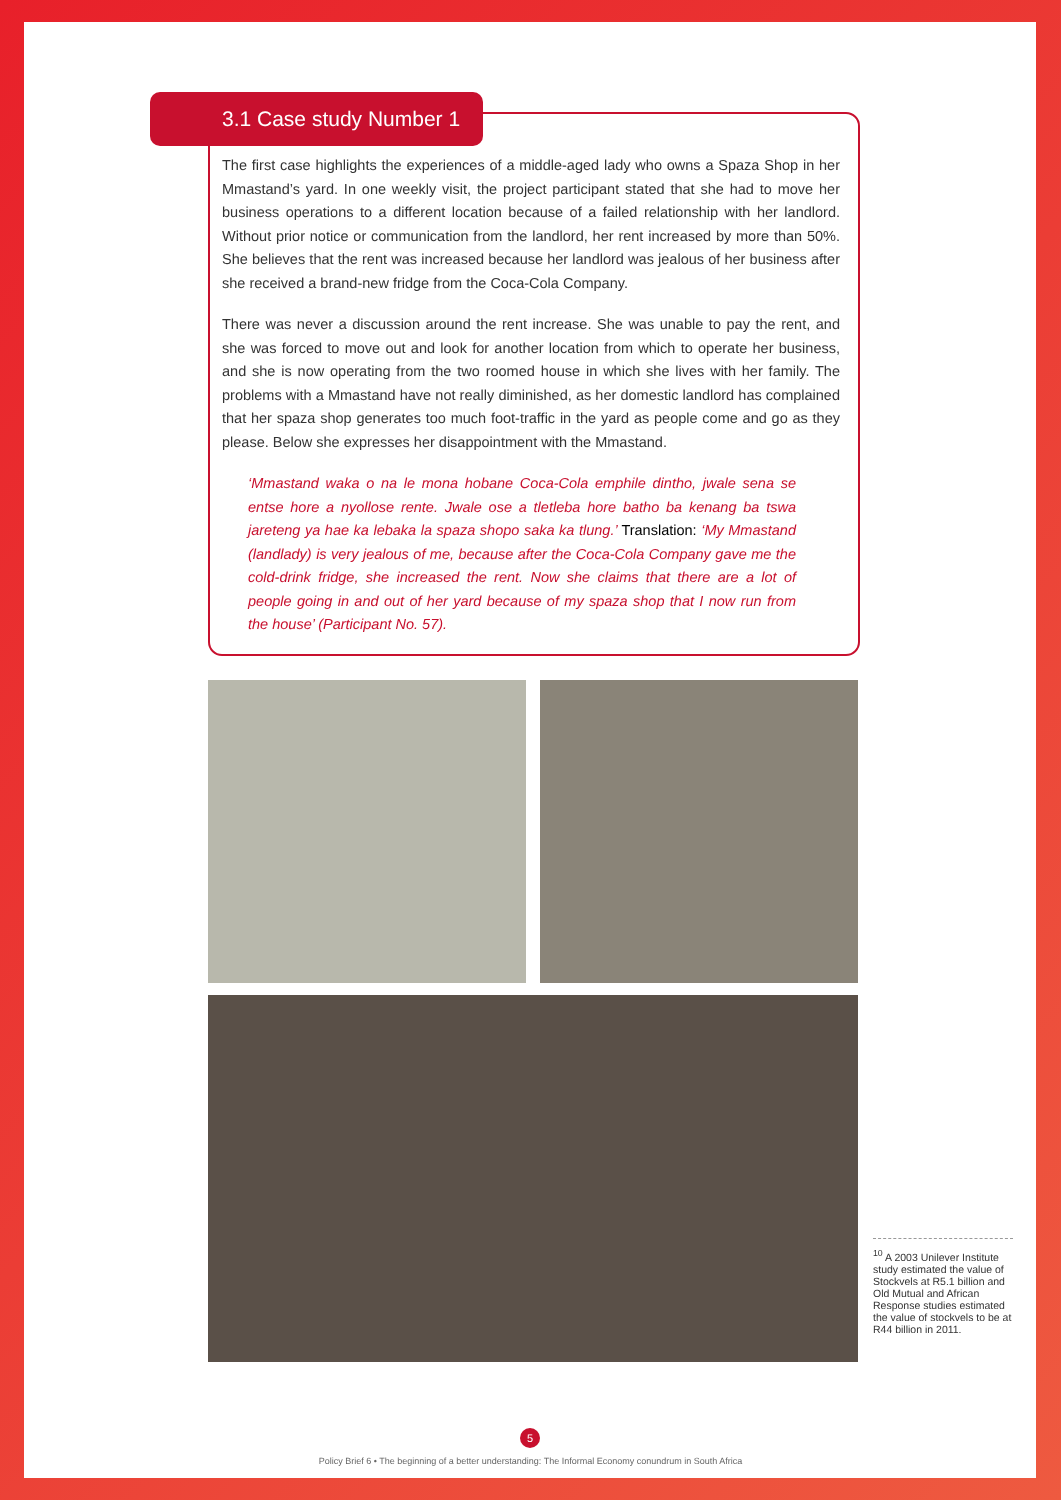3.1 Case study Number 1
The first case highlights the experiences of a middle-aged lady who owns a Spaza Shop in her Mmastand’s yard. In one weekly visit, the project participant stated that she had to move her business operations to a different location because of a failed relationship with her landlord. Without prior notice or communication from the landlord, her rent increased by more than 50%. She believes that the rent was increased because her landlord was jealous of her business after she received a brand-new fridge from the Coca-Cola Company.
There was never a discussion around the rent increase. She was unable to pay the rent, and she was forced to move out and look for another location from which to operate her business, and she is now operating from the two roomed house in which she lives with her family. The problems with a Mmastand have not really diminished, as her domestic landlord has complained that her spaza shop generates too much foot-traffic in the yard as people come and go as they please. Below she expresses her disappointment with the Mmastand.
‘Mmastand waka o na le mona hobane Coca-Cola emphile dintho, jwale sena se entse hore a nyollose rente. Jwale ose a tletleba hore batho ba kenang ba tswa jareteng ya hae ka lebaka la spaza shopo saka ka tlung.’ Translation: ‘My Mmastand (landlady) is very jealous of me, because after the Coca-Cola Company gave me the cold-drink fridge, she increased the rent. Now she claims that there are a lot of people going in and out of her yard because of my spaza shop that I now run from the house’ (Participant No. 57).
<sup>10</sup> A 2003 Unilever Institute study estimated the value of Stockvels at R5.1 billion and Old Mutual and African Response studies estimated the value of stockvels to be at R44 billion in 2011.
5
Policy Brief 6 • The beginning of a better understanding: The Informal Economy conundrum in South Africa